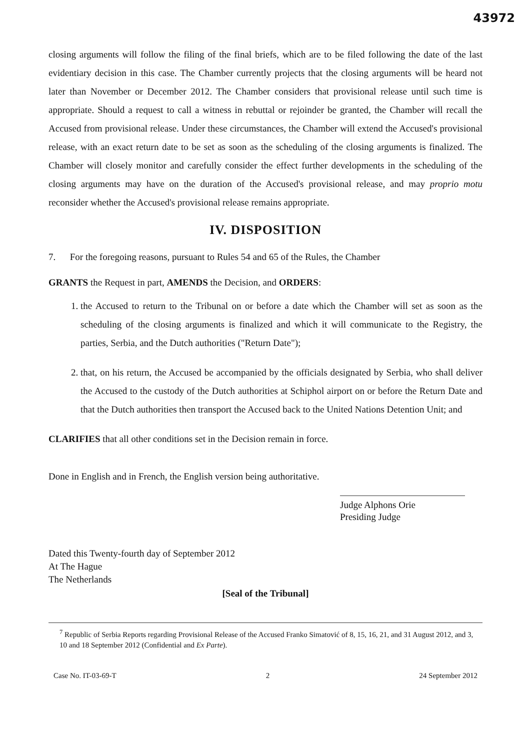43972
closing arguments will follow the filing of the final briefs, which are to be filed following the date of the last evidentiary decision in this case. The Chamber currently projects that the closing arguments will be heard not later than November or December 2012. The Chamber considers that provisional release until such time is appropriate. Should a request to call a witness in rebuttal or rejoinder be granted, the Chamber will recall the Accused from provisional release. Under these circumstances, the Chamber will extend the Accused's provisional release, with an exact return date to be set as soon as the scheduling of the closing arguments is finalized. The Chamber will closely monitor and carefully consider the effect further developments in the scheduling of the closing arguments may have on the duration of the Accused's provisional release, and may proprio motu reconsider whether the Accused's provisional release remains appropriate.
IV. DISPOSITION
7. For the foregoing reasons, pursuant to Rules 54 and 65 of the Rules, the Chamber
GRANTS the Request in part, AMENDS the Decision, and ORDERS:
1. the Accused to return to the Tribunal on or before a date which the Chamber will set as soon as the scheduling of the closing arguments is finalized and which it will communicate to the Registry, the parties, Serbia, and the Dutch authorities ("Return Date");
2. that, on his return, the Accused be accompanied by the officials designated by Serbia, who shall deliver the Accused to the custody of the Dutch authorities at Schiphol airport on or before the Return Date and that the Dutch authorities then transport the Accused back to the United Nations Detention Unit; and
CLARIFIES that all other conditions set in the Decision remain in force.
Done in English and in French, the English version being authoritative.
Judge Alphons Orie
Presiding Judge
Dated this Twenty-fourth day of September 2012
At The Hague
The Netherlands
[Seal of the Tribunal]
<sup>7</sup> Republic of Serbia Reports regarding Provisional Release of the Accused Franko Simatović of 8, 15, 16, 21, and 31 August 2012, and 3, 10 and 18 September 2012 (Confidential and Ex Parte).
Case No. IT-03-69-T 2 24 September 2012